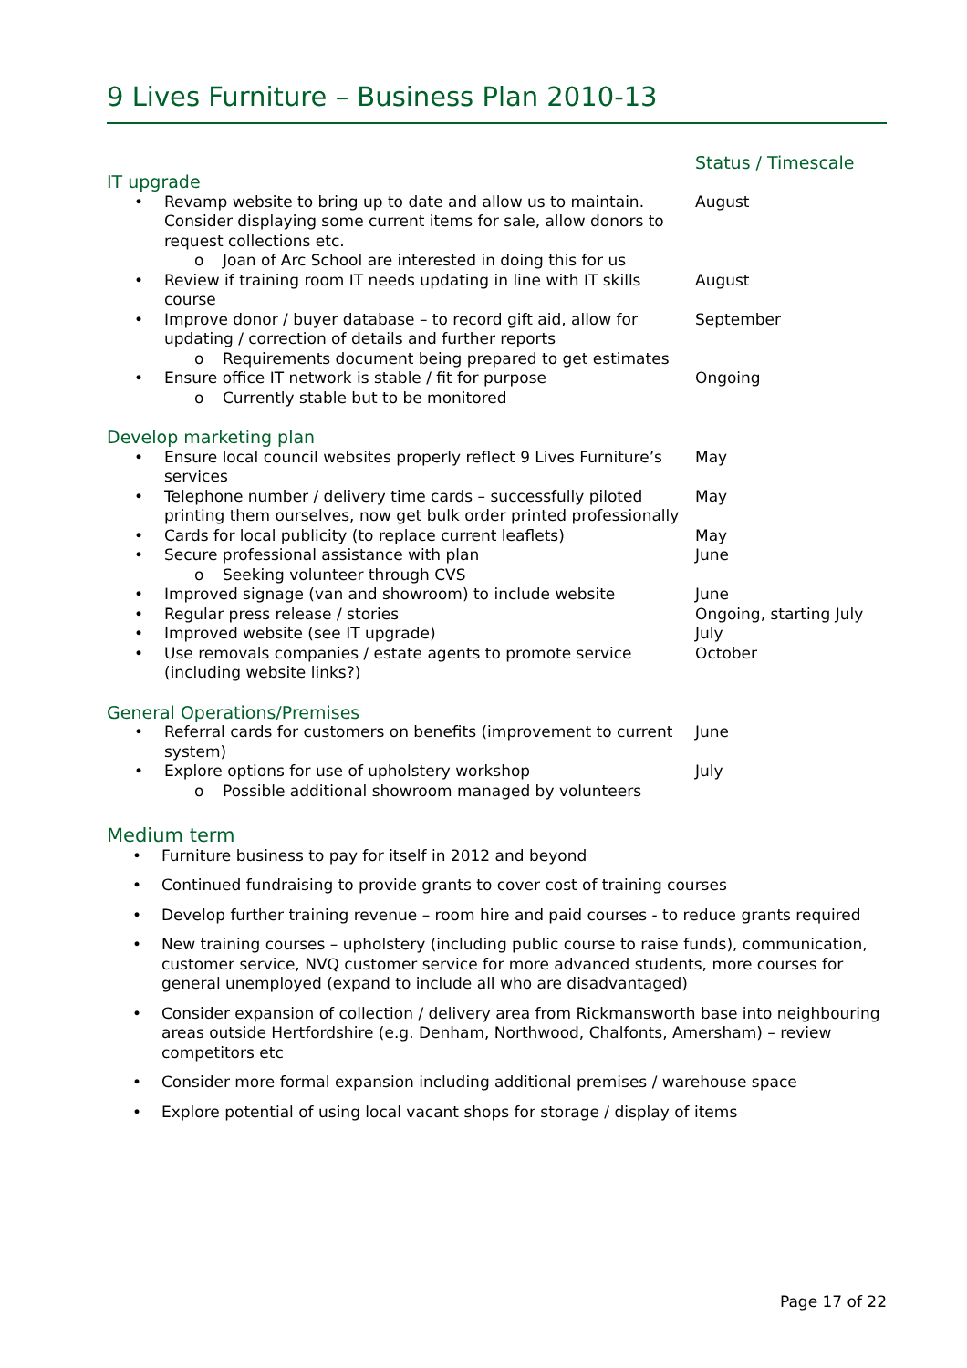9 Lives Furniture – Business Plan 2010-13
| | Status / Timescale |
| IT upgrade | |
| • Revamp website to bring up to date and allow us to maintain. Consider displaying some current items for sale, allow donors to request collections etc. | August |
| o Joan of Arc School are interested in doing this for us | |
| • Review if training room IT needs updating in line with IT skills course | August |
| • Improve donor / buyer database – to record gift aid, allow for updating / correction of details and further reports | September |
| o Requirements document being prepared to get estimates | |
| • Ensure office IT network is stable / fit for purpose | Ongoing |
| o Currently stable but to be monitored | |
| Develop marketing plan | |
| • Ensure local council websites properly reflect 9 Lives Furniture’s services | May |
| • Telephone number / delivery time cards – successfully piloted printing them ourselves, now get bulk order printed professionally | May |
| • Cards for local publicity (to replace current leaflets) | May |
| • Secure professional assistance with plan | June |
| o Seeking volunteer through CVS | |
| • Improved signage (van and showroom) to include website | June |
| • Regular press release / stories | Ongoing, starting July |
| • Improved website (see IT upgrade) | July |
| • Use removals companies / estate agents to promote service (including website links?) | October |
| General Operations/Premises | |
| • Referral cards for customers on benefits (improvement to current system) | June |
| • Explore options for use of upholstery workshop | July |
| o Possible additional showroom managed by volunteers | |
Medium term
• Furniture business to pay for itself in 2012 and beyond
• Continued fundraising to provide grants to cover cost of training courses
• Develop further training revenue – room hire and paid courses - to reduce grants required
• New training courses – upholstery (including public course to raise funds), communication, customer service, NVQ customer service for more advanced students, more courses for general unemployed (expand to include all who are disadvantaged)
• Consider expansion of collection / delivery area from Rickmansworth base into neighbouring areas outside Hertfordshire (e.g. Denham, Northwood, Chalfonts, Amersham) – review competitors etc
• Consider more formal expansion including additional premises / warehouse space
• Explore potential of using local vacant shops for storage / display of items
Page 17 of 22